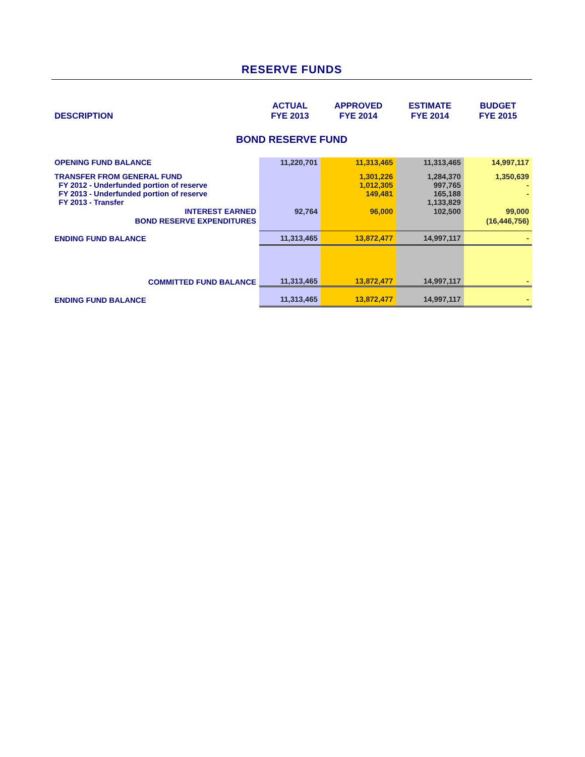RESERVE FUNDS
| DESCRIPTION | ACTUAL FYE 2013 | APPROVED FYE 2014 | ESTIMATE FYE 2014 | BUDGET FYE 2015 |
| --- | --- | --- | --- | --- |
| BOND RESERVE FUND | | | | |
| OPENING FUND BALANCE | 11,220,701 | 11,313,465 | 11,313,465 | 14,997,117 |
| TRANSFER FROM GENERAL FUND FY 2012 - Underfunded portion of reserve FY 2013 - Underfunded portion of reserve FY 2013 - Transfer | | 1,301,226 1,012,305 149,481 | 1,284,370 997,765 165,188 1,133,829 | 1,350,639 - - |
| INTEREST EARNED | 92,764 | 96,000 | 102,500 | 99,000 |
| BOND RESERVE EXPENDITURES | | | | (16,446,756) |
| ENDING FUND BALANCE | 11,313,465 | 13,872,477 | 14,997,117 | - |
| COMMITTED FUND BALANCE | 11,313,465 | 13,872,477 | 14,997,117 | - |
| ENDING FUND BALANCE | 11,313,465 | 13,872,477 | 14,997,117 | - |